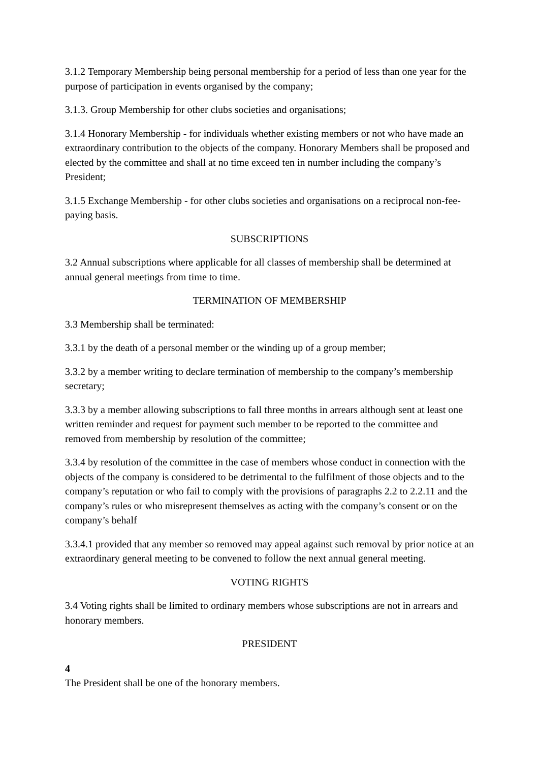3.1.2 Temporary Membership being personal membership for a period of less than one year for the purpose of participation in events organised by the company;
3.1.3. Group Membership for other clubs societies and organisations;
3.1.4 Honorary Membership - for individuals whether existing members or not who have made an extraordinary contribution to the objects of the company. Honorary Members shall be proposed and elected by the committee and shall at no time exceed ten in number including the company’s President;
3.1.5 Exchange Membership - for other clubs societies and organisations on a reciprocal non-fee-paying basis.
SUBSCRIPTIONS
3.2 Annual subscriptions where applicable for all classes of membership shall be determined at annual general meetings from time to time.
TERMINATION OF MEMBERSHIP
3.3 Membership shall be terminated:
3.3.1 by the death of a personal member or the winding up of a group member;
3.3.2 by a member writing to declare termination of membership to the company’s membership secretary;
3.3.3 by a member allowing subscriptions to fall three months in arrears although sent at least one written reminder and request for payment such member to be reported to the committee and removed from membership by resolution of the committee;
3.3.4 by resolution of the committee in the case of members whose conduct in connection with the objects of the company is considered to be detrimental to the fulfilment of those objects and to the company’s reputation or who fail to comply with the provisions of paragraphs 2.2 to 2.2.11 and the company’s rules or who misrepresent themselves as acting with the company’s consent or on the company’s behalf
3.3.4.1 provided that any member so removed may appeal against such removal by prior notice at an extraordinary general meeting to be convened to follow the next annual general meeting.
VOTING RIGHTS
3.4 Voting rights shall be limited to ordinary members whose subscriptions are not in arrears and honorary members.
PRESIDENT
4
The President shall be one of the honorary members.